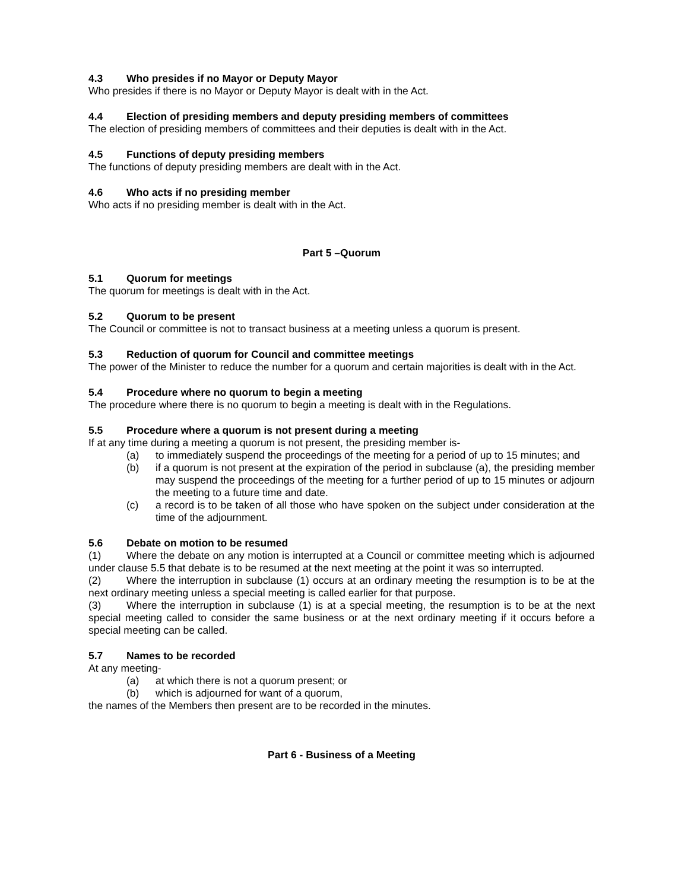4.3 Who presides if no Mayor or Deputy Mayor
Who presides if there is no Mayor or Deputy Mayor is dealt with in the Act.
4.4 Election of presiding members and deputy presiding members of committees
The election of presiding members of committees and their deputies is dealt with in the Act.
4.5 Functions of deputy presiding members
The functions of deputy presiding members are dealt with in the Act.
4.6 Who acts if no presiding member
Who acts if no presiding member is dealt with in the Act.
Part 5 –Quorum
5.1 Quorum for meetings
The quorum for meetings is dealt with in the Act.
5.2 Quorum to be present
The Council or committee is not to transact business at a meeting unless a quorum is present.
5.3 Reduction of quorum for Council and committee meetings
The power of the Minister to reduce the number for a quorum and certain majorities is dealt with in the Act.
5.4 Procedure where no quorum to begin a meeting
The procedure where there is no quorum to begin a meeting is dealt with in the Regulations.
5.5 Procedure where a quorum is not present during a meeting
If at any time during a meeting a quorum is not present, the presiding member is-
(a) to immediately suspend the proceedings of the meeting for a period of up to 15 minutes; and
(b) if a quorum is not present at the expiration of the period in subclause (a), the presiding member may suspend the proceedings of the meeting for a further period of up to 15 minutes or adjourn the meeting to a future time and date.
(c) a record is to be taken of all those who have spoken on the subject under consideration at the time of the adjournment.
5.6 Debate on motion to be resumed
(1) Where the debate on any motion is interrupted at a Council or committee meeting which is adjourned under clause 5.5 that debate is to be resumed at the next meeting at the point it was so interrupted.
(2) Where the interruption in subclause (1) occurs at an ordinary meeting the resumption is to be at the next ordinary meeting unless a special meeting is called earlier for that purpose.
(3) Where the interruption in subclause (1) is at a special meeting, the resumption is to be at the next special meeting called to consider the same business or at the next ordinary meeting if it occurs before a special meeting can be called.
5.7 Names to be recorded
At any meeting-
(a) at which there is not a quorum present; or
(b) which is adjourned for want of a quorum,
the names of the Members then present are to be recorded in the minutes.
Part 6 - Business of a Meeting